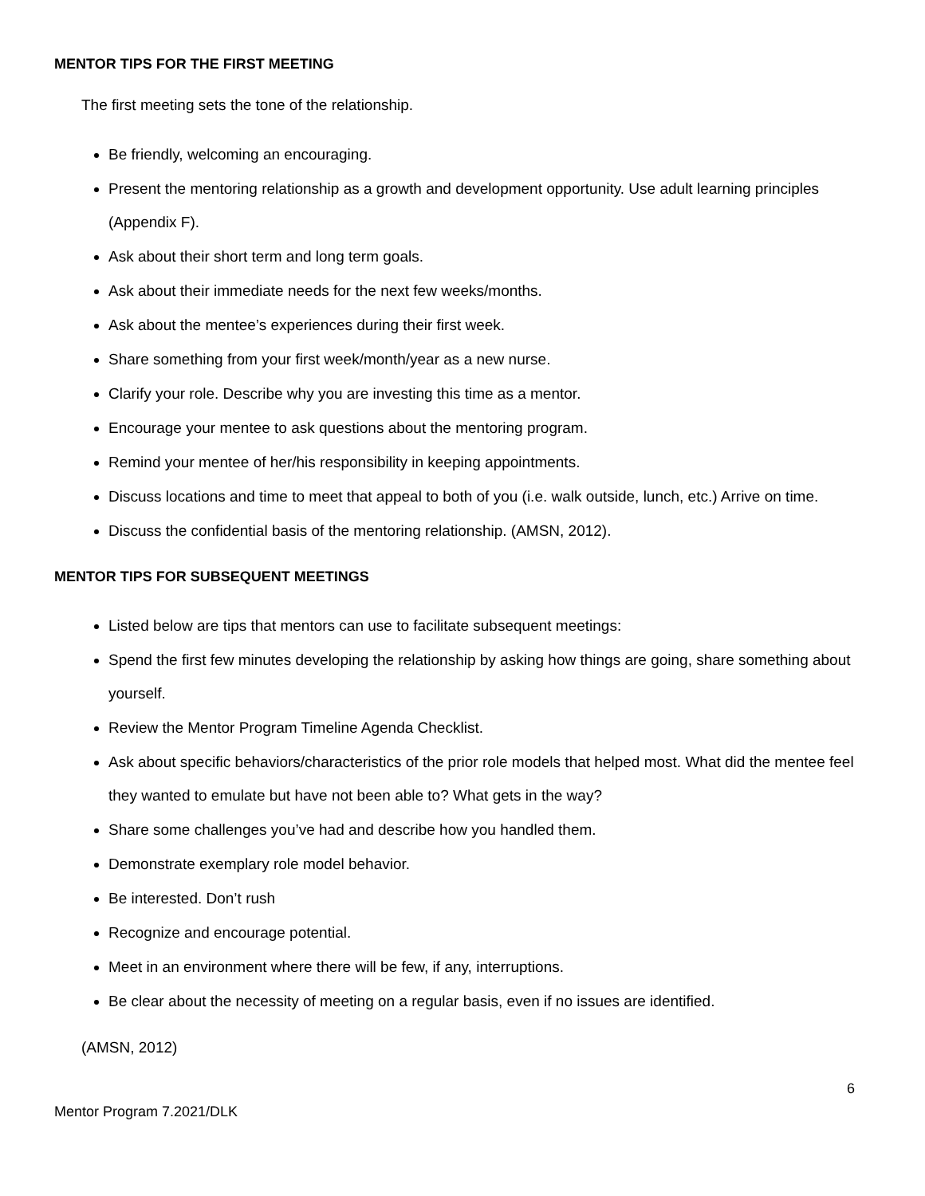MENTOR TIPS FOR THE FIRST MEETING
The first meeting sets the tone of the relationship.
Be friendly, welcoming an encouraging.
Present the mentoring relationship as a growth and development opportunity. Use adult learning principles (Appendix F).
Ask about their short term and long term goals.
Ask about their immediate needs for the next few weeks/months.
Ask about the mentee’s experiences during their first week.
Share something from your first week/month/year as a new nurse.
Clarify your role. Describe why you are investing this time as a mentor.
Encourage your mentee to ask questions about the mentoring program.
Remind your mentee of her/his responsibility in keeping appointments.
Discuss locations and time to meet that appeal to both of you (i.e. walk outside, lunch, etc.) Arrive on time.
Discuss the confidential basis of the mentoring relationship. (AMSN, 2012).
MENTOR TIPS FOR SUBSEQUENT MEETINGS
Listed below are tips that mentors can use to facilitate subsequent meetings:
Spend the first few minutes developing the relationship by asking how things are going, share something about yourself.
Review the Mentor Program Timeline Agenda Checklist.
Ask about specific behaviors/characteristics of the prior role models that helped most. What did the mentee feel they wanted to emulate but have not been able to? What gets in the way?
Share some challenges you’ve had and describe how you handled them.
Demonstrate exemplary role model behavior.
Be interested. Don’t rush
Recognize and encourage potential.
Meet in an environment where there will be few, if any, interruptions.
Be clear about the necessity of meeting on a regular basis, even if no issues are identified.
(AMSN, 2012)
6
Mentor Program 7.2021/DLK